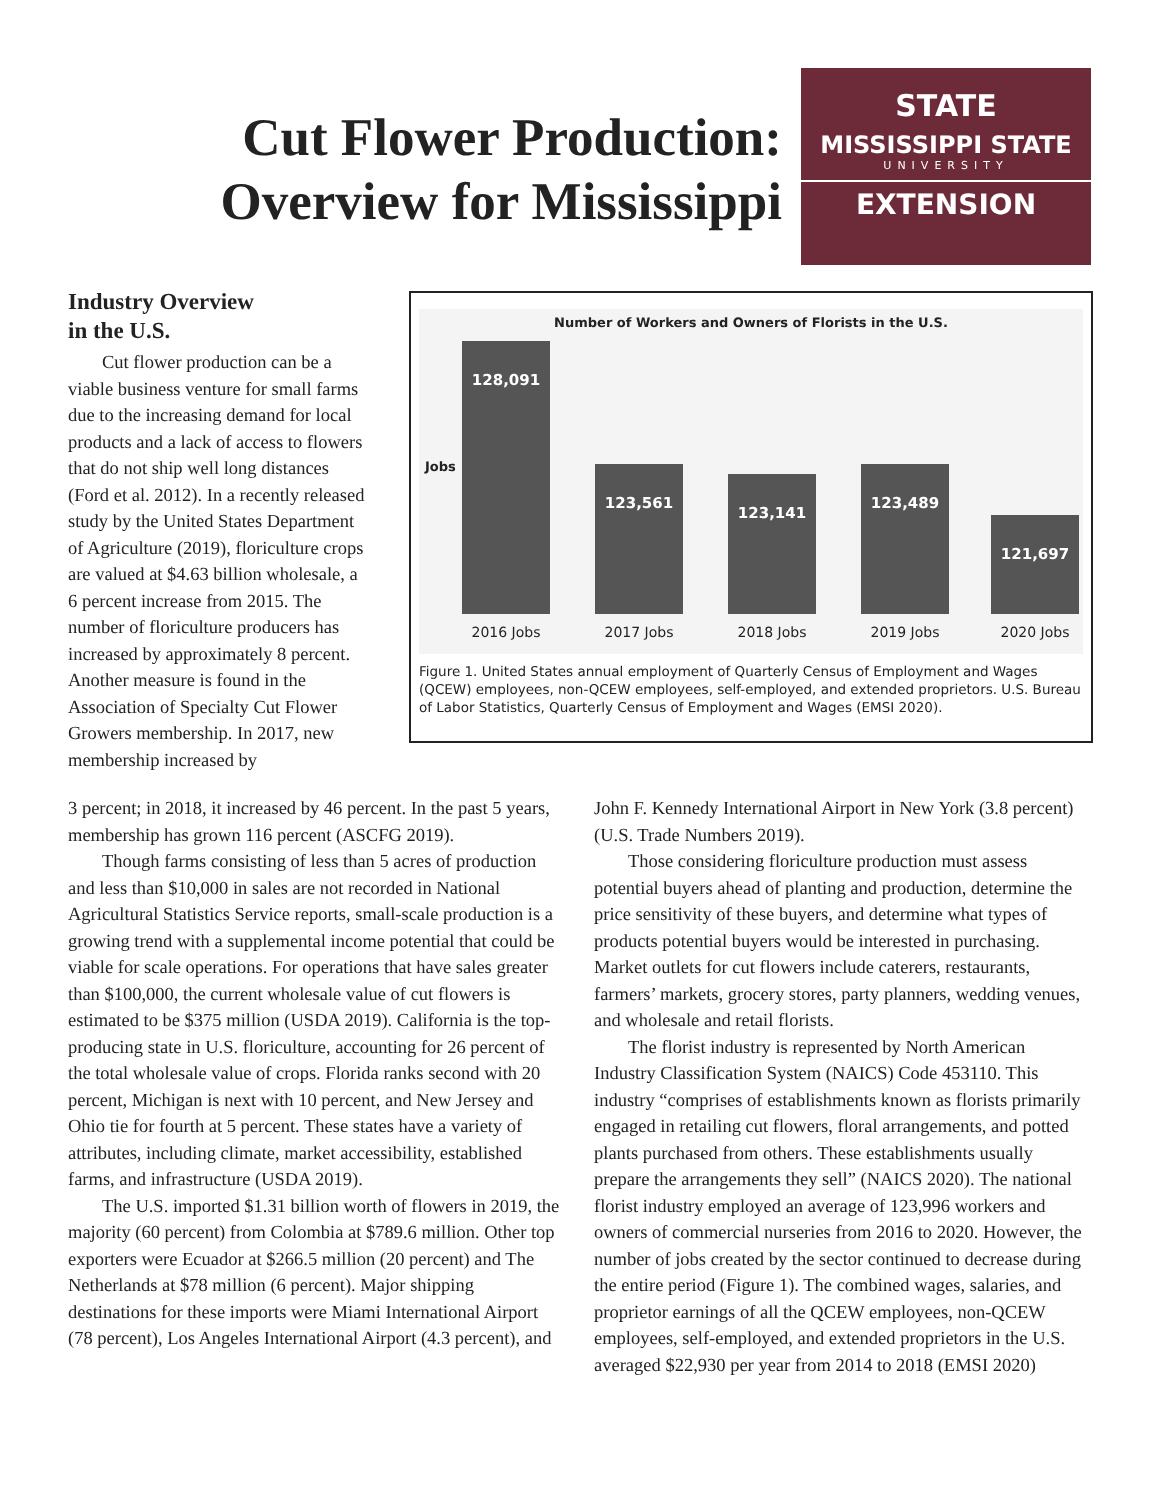Cut Flower Production:
Overview for Mississippi
STATE
MISSISSIPPI STATE
UNIVERSITY
EXTENSION
Industry Overview
in the U.S.
Cut flower production can be a viable business venture for small farms due to the increasing demand for local products and a lack of access to flowers that do not ship well long distances (Ford et al. 2012). In a recently released study by the United States Department of Agriculture (2019), floriculture crops are valued at $4.63 billion wholesale, a 6 percent increase from 2015. The number of floriculture producers has increased by approximately 8 percent. Another measure is found in the Association of Specialty Cut Flower Growers membership. In 2017, new membership increased by
Number of Workers and Owners of Florists in the U.S.
Jobs
128,091 123,561 123,141 123,489 121,697
2016 Jobs 2017 Jobs 2018 Jobs 2019 Jobs 2020 Jobs
Figure 1. United States annual employment of Quarterly Census of Employment and Wages (QCEW) employees, non-QCEW employees, self-employed, and extended proprietors. U.S. Bureau of Labor Statistics, Quarterly Census of Employment and Wages (EMSI 2020).
3 percent; in 2018, it increased by 46 percent. In the past 5 years, membership has grown 116 percent (ASCFG 2019).
Though farms consisting of less than 5 acres of production and less than $10,000 in sales are not recorded in National Agricultural Statistics Service reports, small-scale production is a growing trend with a supplemental income potential that could be viable for scale operations. For operations that have sales greater than $100,000, the current wholesale value of cut flowers is estimated to be $375 million (USDA 2019). California is the top-producing state in U.S. floriculture, accounting for 26 percent of the total wholesale value of crops. Florida ranks second with 20 percent, Michigan is next with 10 percent, and New Jersey and Ohio tie for fourth at 5 percent. These states have a variety of attributes, including climate, market accessibility, established farms, and infrastructure (USDA 2019).
The U.S. imported $1.31 billion worth of flowers in 2019, the majority (60 percent) from Colombia at $789.6 million. Other top exporters were Ecuador at $266.5 million (20 percent) and The Netherlands at $78 million (6 percent). Major shipping destinations for these imports were Miami International Airport (78 percent), Los Angeles International Airport (4.3 percent), and John F. Kennedy International Airport in New York (3.8 percent) (U.S. Trade Numbers 2019).
Those considering floriculture production must assess potential buyers ahead of planting and production, determine the price sensitivity of these buyers, and determine what types of products potential buyers would be interested in purchasing. Market outlets for cut flowers include caterers, restaurants, farmers’ markets, grocery stores, party planners, wedding venues, and wholesale and retail florists.
The florist industry is represented by North American Industry Classification System (NAICS) Code 453110. This industry “comprises of establishments known as florists primarily engaged in retailing cut flowers, floral arrangements, and potted plants purchased from others. These establishments usually prepare the arrangements they sell” (NAICS 2020). The national florist industry employed an average of 123,996 workers and owners of commercial nurseries from 2016 to 2020. However, the number of jobs created by the sector continued to decrease during the entire period (Figure 1). The combined wages, salaries, and proprietor earnings of all the QCEW employees, non-QCEW employees, self-employed, and extended proprietors in the U.S. averaged $22,930 per year from 2014 to 2018 (EMSI 2020)